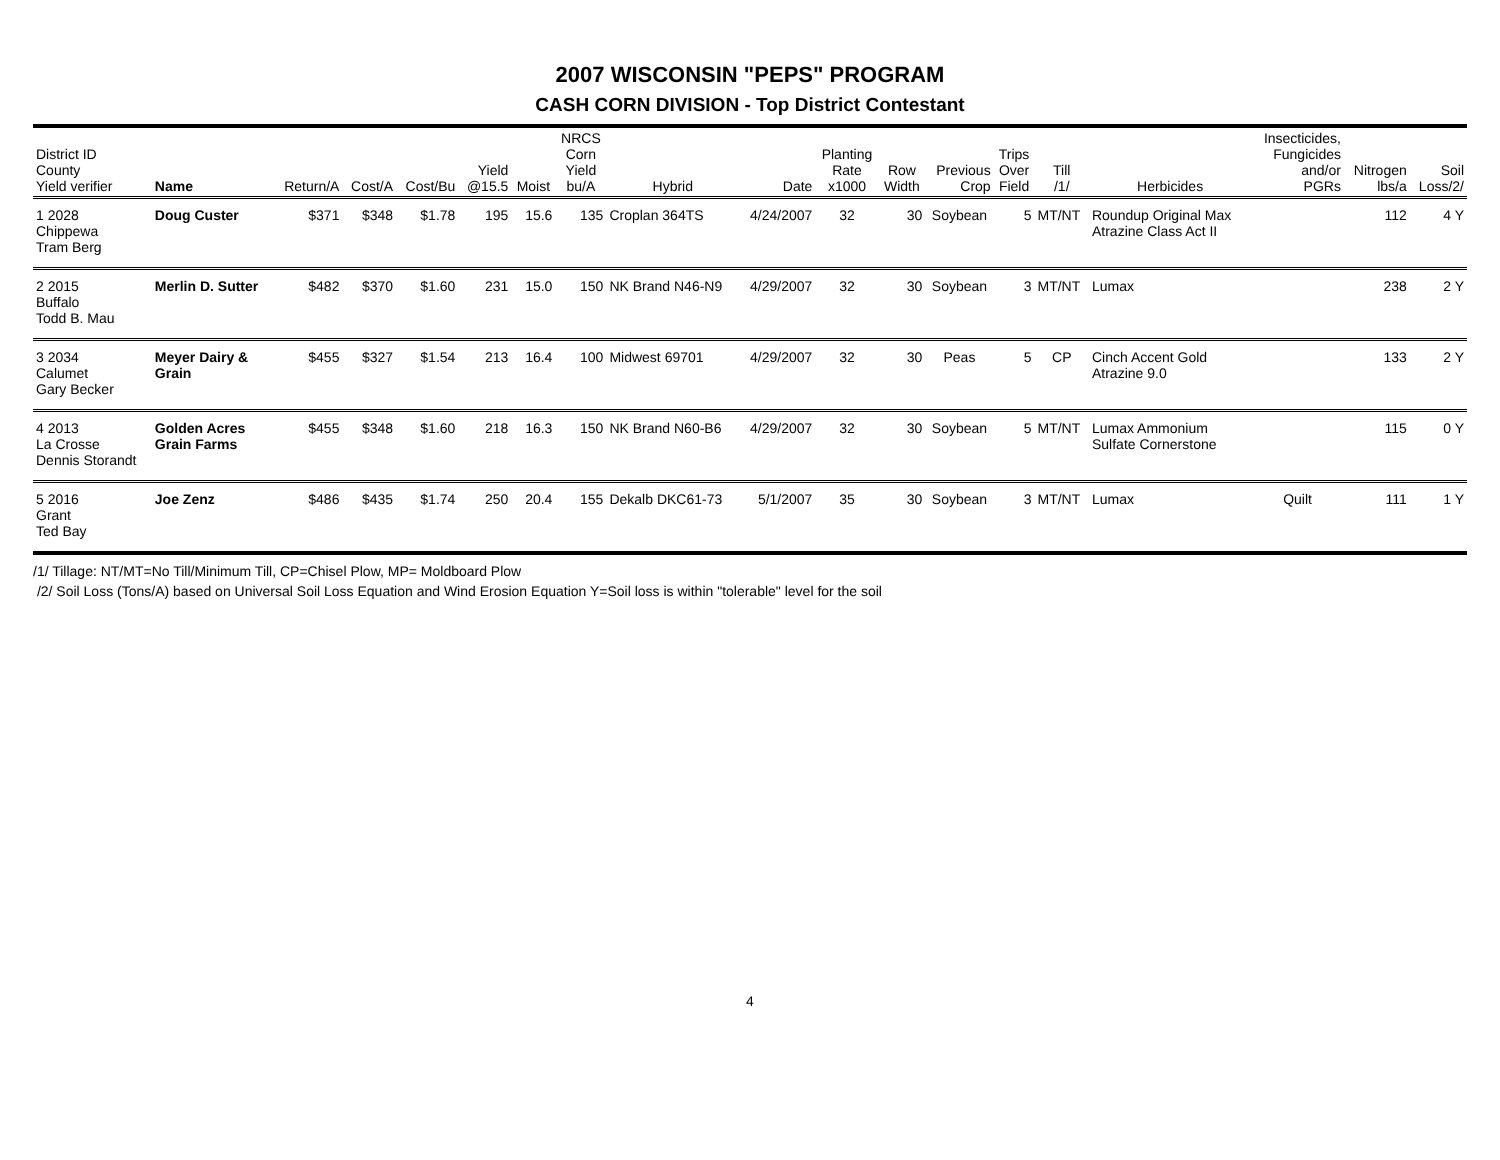2007 WISCONSIN "PEPS" PROGRAM
CASH CORN DIVISION - Top District Contestant
| District ID County Yield verifier | Name | Return/A | Cost/A | Cost/Bu | Yield @15.5 | Moist | NRCS Corn Yield bu/A | Hybrid | Date | Planting Rate x1000 | Row Width | Previous Crop | Trips Over Field | Till /1/ | Herbicides | Insecticides, Fungicides and/or PGRs | Nitrogen lbs/a | Soil Loss/2/ |
| --- | --- | --- | --- | --- | --- | --- | --- | --- | --- | --- | --- | --- | --- | --- | --- | --- | --- | --- |
| 1 2028 Chippewa Tram Berg | Doug Custer | $371 | $348 | $1.78 | 195 | 15.6 | 135 | Croplan 364TS | 4/24/2007 | 32 | 30 | Soybean | 5 | MT/NT | Roundup Original Max Atrazine Class Act II | | 112 | 4 Y |
| 2 2015 Buffalo Todd B. Mau | Merlin D. Sutter | $482 | $370 | $1.60 | 231 | 15.0 | 150 | NK Brand N46-N9 | 4/29/2007 | 32 | 30 | Soybean | 3 | MT/NT | Lumax | | 238 | 2 Y |
| 3 2034 Calumet Gary Becker | Meyer Dairy & Grain | $455 | $327 | $1.54 | 213 | 16.4 | 100 | Midwest 69701 | 4/29/2007 | 32 | 30 | Peas | 5 | CP | Cinch Accent Gold Atrazine 9.0 | | 133 | 2 Y |
| 4 2013 La Crosse Dennis Storandt | Golden Acres Grain Farms | $455 | $348 | $1.60 | 218 | 16.3 | 150 | NK Brand N60-B6 | 4/29/2007 | 32 | 30 | Soybean | 5 | MT/NT | Lumax Ammonium Sulfate Cornerstone | | 115 | 0 Y |
| 5 2016 Grant Ted Bay | Joe Zenz | $486 | $435 | $1.74 | 250 | 20.4 | 155 | Dekalb DKC61-73 | 5/1/2007 | 35 | 30 | Soybean | 3 | MT/NT | Lumax | Quilt | 111 | 1 Y |
/1/ Tillage: NT/MT=No Till/Minimum Till, CP=Chisel Plow, MP= Moldboard Plow
/2/ Soil Loss (Tons/A) based on Universal Soil Loss Equation and Wind Erosion Equation Y=Soil loss is within "tolerable" level for the soil
4